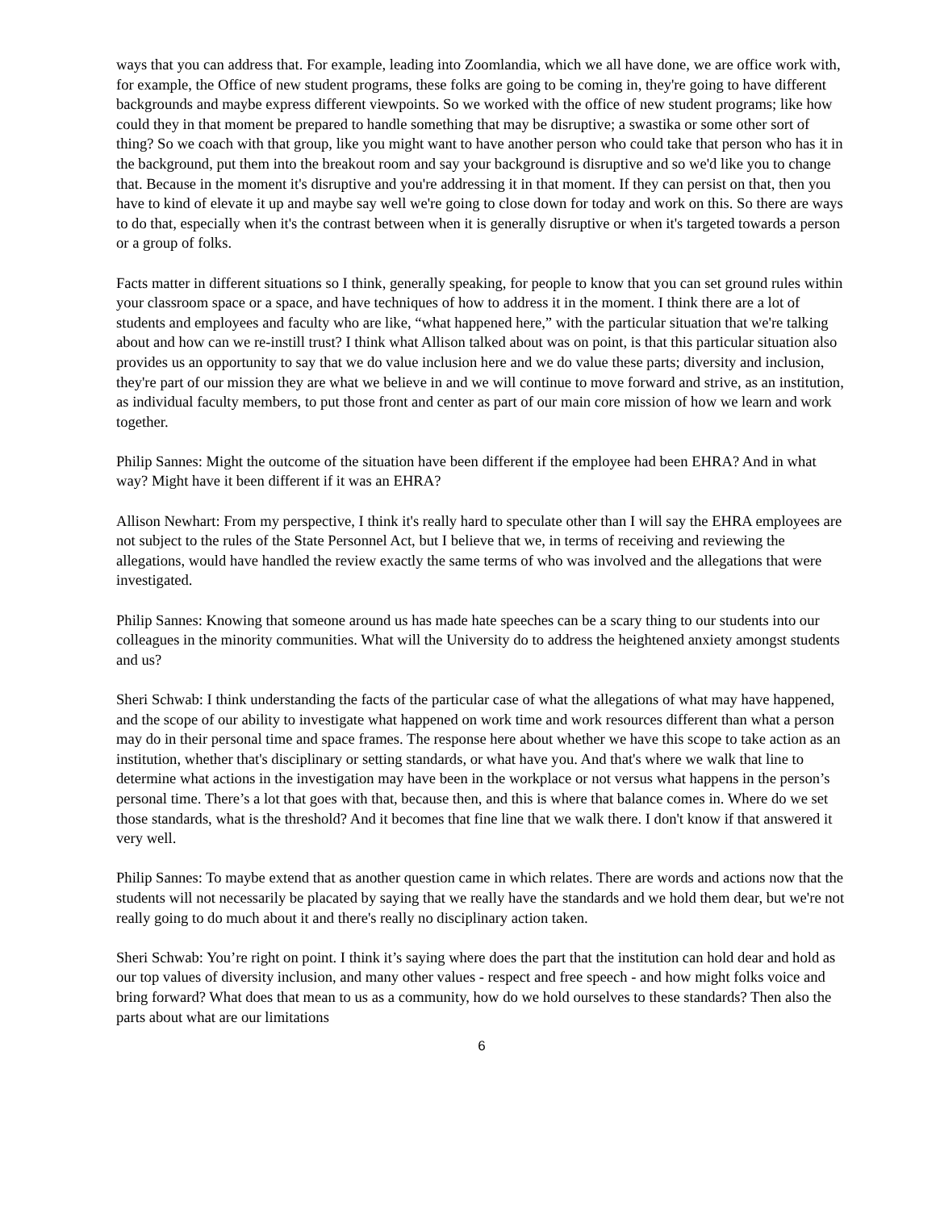ways that you can address that. For example, leading into Zoomlandia, which we all have done, we are office work with, for example, the Office of new student programs, these folks are going to be coming in, they're going to have different backgrounds and maybe express different viewpoints. So we worked with the office of new student programs; like how could they in that moment be prepared to handle something that may be disruptive; a swastika or some other sort of thing? So we coach with that group, like you might want to have another person who could take that person who has it in the background, put them into the breakout room and say your background is disruptive and so we'd like you to change that. Because in the moment it's disruptive and you're addressing it in that moment. If they can persist on that, then you have to kind of elevate it up and maybe say well we're going to close down for today and work on this. So there are ways to do that, especially when it's the contrast between when it is generally disruptive or when it's targeted towards a person or a group of folks.
Facts matter in different situations so I think, generally speaking, for people to know that you can set ground rules within your classroom space or a space, and have techniques of how to address it in the moment. I think there are a lot of students and employees and faculty who are like, “what happened here,” with the particular situation that we're talking about and how can we re-instill trust? I think what Allison talked about was on point, is that this particular situation also provides us an opportunity to say that we do value inclusion here and we do value these parts; diversity and inclusion, they're part of our mission they are what we believe in and we will continue to move forward and strive, as an institution, as individual faculty members, to put those front and center as part of our main core mission of how we learn and work together.
Philip Sannes: Might the outcome of the situation have been different if the employee had been EHRA? And in what way? Might have it been different if it was an EHRA?
Allison Newhart: From my perspective, I think it's really hard to speculate other than I will say the EHRA employees are not subject to the rules of the State Personnel Act, but I believe that we, in terms of receiving and reviewing the allegations, would have handled the review exactly the same terms of who was involved and the allegations that were investigated.
Philip Sannes: Knowing that someone around us has made hate speeches can be a scary thing to our students into our colleagues in the minority communities. What will the University do to address the heightened anxiety amongst students and us?
Sheri Schwab: I think understanding the facts of the particular case of what the allegations of what may have happened, and the scope of our ability to investigate what happened on work time and work resources different than what a person may do in their personal time and space frames. The response here about whether we have this scope to take action as an institution, whether that's disciplinary or setting standards, or what have you. And that's where we walk that line to determine what actions in the investigation may have been in the workplace or not versus what happens in the person’s personal time. There’s a lot that goes with that, because then, and this is where that balance comes in. Where do we set those standards, what is the threshold? And it becomes that fine line that we walk there. I don't know if that answered it very well.
Philip Sannes: To maybe extend that as another question came in which relates. There are words and actions now that the students will not necessarily be placated by saying that we really have the standards and we hold them dear, but we're not really going to do much about it and there's really no disciplinary action taken.
Sheri Schwab: You’re right on point. I think it’s saying where does the part that the institution can hold dear and hold as our top values of diversity inclusion, and many other values - respect and free speech - and how might folks voice and bring forward? What does that mean to us as a community, how do we hold ourselves to these standards? Then also the parts about what are our limitations
6